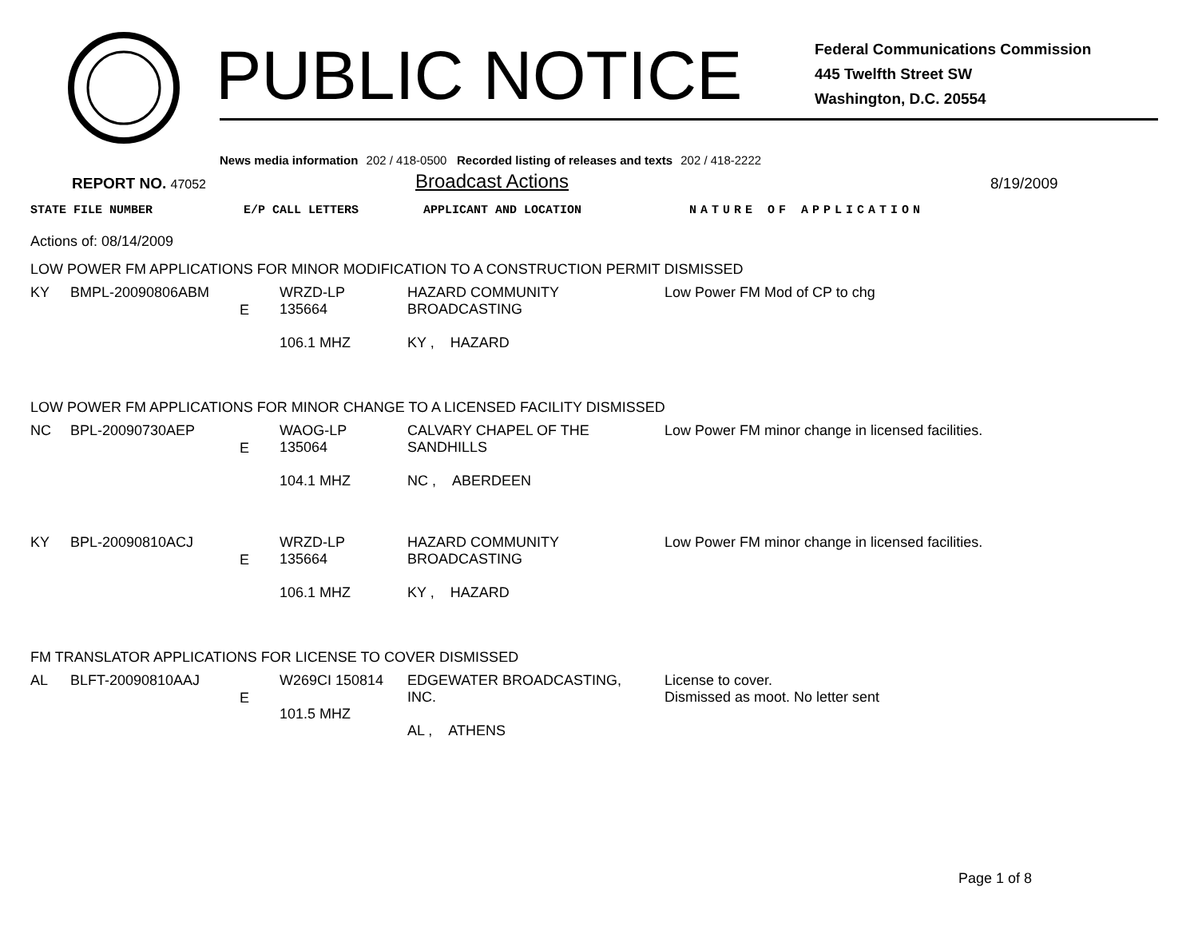PUBLIC NOTICE
Federal Communications Commission
445 Twelfth Street SW
Washington, D.C. 20554
News media information 202 / 418-0500 Recorded listing of releases and texts 202 / 418-2222
REPORT NO. 47052
Broadcast Actions
8/19/2009
STATE FILE NUMBER E/P CALL LETTERS APPLICANT AND LOCATION NATURE OF APPLICATION
Actions of: 08/14/2009
LOW POWER FM APPLICATIONS FOR MINOR MODIFICATION TO A CONSTRUCTION PERMIT DISMISSED
| KY | BMPL-20090806ABM | E | WRZD-LP 135664 106.1 MHZ | HAZARD COMMUNITY BROADCASTING KY , HAZARD | Low Power FM Mod of CP to chg |
LOW POWER FM APPLICATIONS FOR MINOR CHANGE TO A LICENSED FACILITY DISMISSED
| NC | BPL-20090730AEP | E | WAOG-LP 135064 104.1 MHZ | CALVARY CHAPEL OF THE SANDHILLS NC , ABERDEEN | Low Power FM minor change in licensed facilities. |
| KY | BPL-20090810ACJ | E | WRZD-LP 135664 106.1 MHZ | HAZARD COMMUNITY BROADCASTING KY , HAZARD | Low Power FM minor change in licensed facilities. |
FM TRANSLATOR APPLICATIONS FOR LICENSE TO COVER DISMISSED
| AL | BLFT-20090810AAJ | E | W269CI 150814 101.5 MHZ | EDGEWATER BROADCASTING, INC. AL , ATHENS | License to cover. Dismissed as moot. No letter sent |
Page 1 of 8